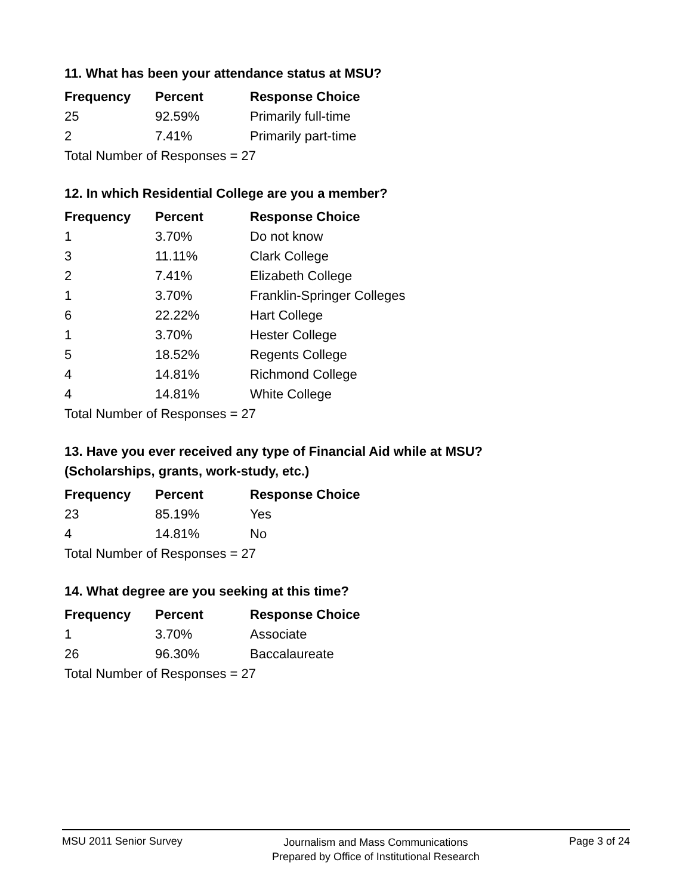11. What has been your attendance status at MSU?
| Frequency | Percent | Response Choice |
| --- | --- | --- |
| 25 | 92.59% | Primarily full-time |
| 2 | 7.41% | Primarily part-time |
| Total Number of Responses = 27 | | |
12. In which Residential College are you a member?
| Frequency | Percent | Response Choice |
| --- | --- | --- |
| 1 | 3.70% | Do not know |
| 3 | 11.11% | Clark College |
| 2 | 7.41% | Elizabeth College |
| 1 | 3.70% | Franklin-Springer Colleges |
| 6 | 22.22% | Hart College |
| 1 | 3.70% | Hester College |
| 5 | 18.52% | Regents College |
| 4 | 14.81% | Richmond College |
| 4 | 14.81% | White College |
| Total Number of Responses = 27 | | |
13. Have you ever received any type of Financial Aid while at MSU?
(Scholarships, grants, work-study, etc.)
| Frequency | Percent | Response Choice |
| --- | --- | --- |
| 23 | 85.19% | Yes |
| 4 | 14.81% | No |
| Total Number of Responses = 27 | | |
14. What degree are you seeking at this time?
| Frequency | Percent | Response Choice |
| --- | --- | --- |
| 1 | 3.70% | Associate |
| 26 | 96.30% | Baccalaureate |
| Total Number of Responses = 27 | | |
MSU 2011 Senior Survey
Journalism and Mass Communications
Prepared by Office of Institutional Research
Page 3 of 24